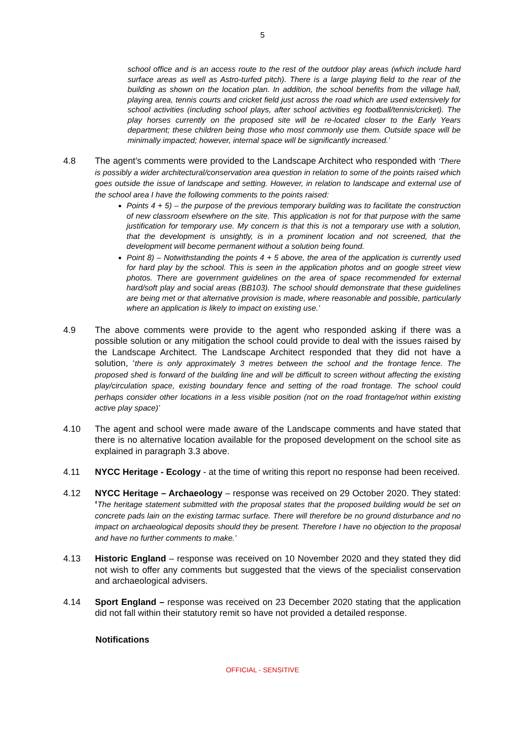5
school office and is an access route to the rest of the outdoor play areas (which include hard surface areas as well as Astro-turfed pitch). There is a large playing field to the rear of the building as shown on the location plan. In addition, the school benefits from the village hall, playing area, tennis courts and cricket field just across the road which are used extensively for school activities (including school plays, after school activities eg football/tennis/cricket). The play horses currently on the proposed site will be re-located closer to the Early Years department; these children being those who most commonly use them. Outside space will be minimally impacted; however, internal space will be significantly increased.’
4.8 The agent’s comments were provided to the Landscape Architect who responded with ‘There is possibly a wider architectural/conservation area question in relation to some of the points raised which goes outside the issue of landscape and setting. However, in relation to landscape and external use of the school area I have the following comments to the points raised:
Points 4 + 5) – the purpose of the previous temporary building was to facilitate the construction of new classroom elsewhere on the site. This application is not for that purpose with the same justification for temporary use. My concern is that this is not a temporary use with a solution, that the development is unsightly, is in a prominent location and not screened, that the development will become permanent without a solution being found.
Point 8) – Notwithstanding the points 4 + 5 above, the area of the application is currently used for hard play by the school. This is seen in the application photos and on google street view photos. There are government guidelines on the area of space recommended for external hard/soft play and social areas (BB103). The school should demonstrate that these guidelines are being met or that alternative provision is made, where reasonable and possible, particularly where an application is likely to impact on existing use.’
4.9 The above comments were provide to the agent who responded asking if there was a possible solution or any mitigation the school could provide to deal with the issues raised by the Landscape Architect. The Landscape Architect responded that they did not have a solution, ‘there is only approximately 3 metres between the school and the frontage fence. The proposed shed is forward of the building line and will be difficult to screen without affecting the existing play/circulation space, existing boundary fence and setting of the road frontage. The school could perhaps consider other locations in a less visible position (not on the road frontage/not within existing active play space)’
4.10 The agent and school were made aware of the Landscape comments and have stated that there is no alternative location available for the proposed development on the school site as explained in paragraph 3.3 above.
4.11 NYCC Heritage - Ecology - at the time of writing this report no response had been received.
4.12 NYCC Heritage – Archaeology – response was received on 29 October 2020. They stated: ‘The heritage statement submitted with the proposal states that the proposed building would be set on concrete pads lain on the existing tarmac surface. There will therefore be no ground disturbance and no impact on archaeological deposits should they be present. Therefore I have no objection to the proposal and have no further comments to make.’
4.13 Historic England – response was received on 10 November 2020 and they stated they did not wish to offer any comments but suggested that the views of the specialist conservation and archaeological advisers.
4.14 Sport England – response was received on 23 December 2020 stating that the application did not fall within their statutory remit so have not provided a detailed response.
Notifications
OFFICIAL - SENSITIVE